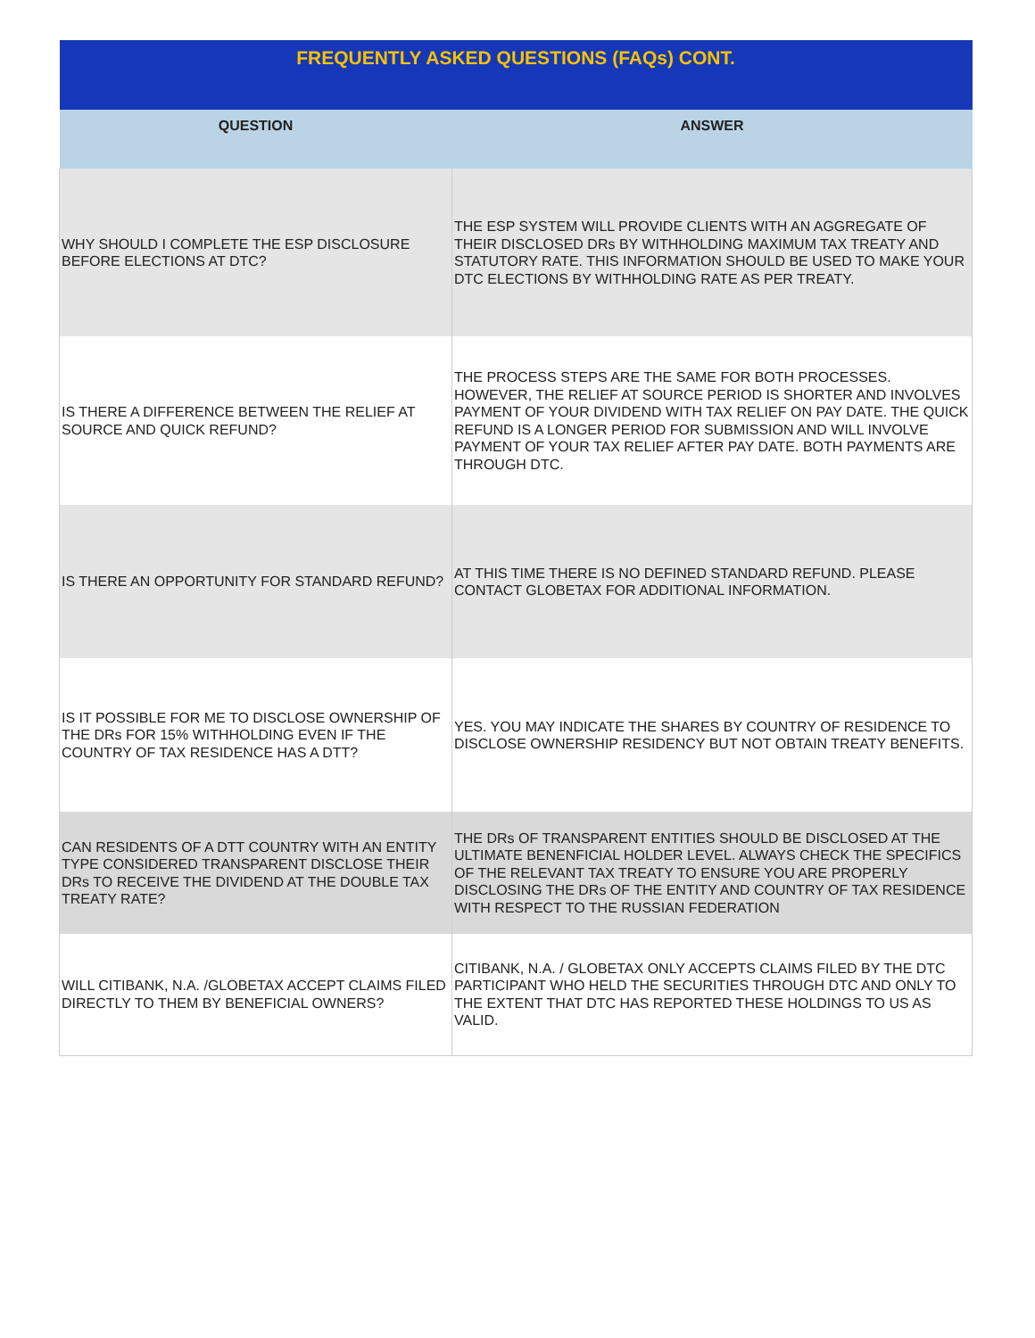| FREQUENTLY ASKED QUESTIONS (FAQs) CONT. | |
| --- | --- |
| QUESTION | ANSWER |
| WHY SHOULD I COMPLETE THE ESP DISCLOSURE BEFORE ELECTIONS AT DTC? | THE ESP SYSTEM WILL PROVIDE CLIENTS WITH AN AGGREGATE OF THEIR DISCLOSED DRs BY WITHHOLDING MAXIMUM TAX TREATY AND STATUTORY RATE. THIS INFORMATION SHOULD BE USED TO MAKE YOUR DTC ELECTIONS BY WITHHOLDING RATE AS PER TREATY. |
| IS THERE A DIFFERENCE BETWEEN THE RELIEF AT SOURCE AND QUICK REFUND? | THE PROCESS STEPS ARE THE SAME FOR BOTH PROCESSES. HOWEVER, THE RELIEF AT SOURCE PERIOD IS SHORTER AND INVOLVES PAYMENT OF YOUR DIVIDEND WITH TAX RELIEF ON PAY DATE. THE QUICK REFUND IS A LONGER PERIOD FOR SUBMISSION AND WILL INVOLVE PAYMENT OF YOUR TAX RELIEF AFTER PAY DATE. BOTH PAYMENTS ARE THROUGH DTC. |
| IS THERE AN OPPORTUNITY FOR STANDARD REFUND? | AT THIS TIME THERE IS NO DEFINED STANDARD REFUND. PLEASE CONTACT GLOBETAX FOR ADDITIONAL INFORMATION. |
| IS IT POSSIBLE FOR ME TO DISCLOSE OWNERSHIP OF THE DRs FOR 15% WITHHOLDING EVEN IF THE COUNTRY OF TAX RESIDENCE HAS A DTT? | YES. YOU MAY INDICATE THE SHARES BY COUNTRY OF RESIDENCE TO DISCLOSE OWNERSHIP RESIDENCY BUT NOT OBTAIN TREATY BENEFITS. |
| CAN RESIDENTS OF A DTT COUNTRY WITH AN ENTITY TYPE CONSIDERED TRANSPARENT DISCLOSE THEIR DRs TO RECEIVE THE DIVIDEND AT THE DOUBLE TAX TREATY RATE? | THE DRs OF TRANSPARENT ENTITIES SHOULD BE DISCLOSED AT THE ULTIMATE BENENFICIAL HOLDER LEVEL. ALWAYS CHECK THE SPECIFICS OF THE RELEVANT TAX TREATY TO ENSURE YOU ARE PROPERLY DISCLOSING THE DRs OF THE ENTITY AND COUNTRY OF TAX RESIDENCE WITH RESPECT TO THE RUSSIAN FEDERATION |
| WILL CITIBANK, N.A. /GLOBETAX ACCEPT CLAIMS FILED DIRECTLY TO THEM BY BENEFICIAL OWNERS? | CITIBANK, N.A. / GLOBETAX ONLY ACCEPTS CLAIMS FILED BY THE DTC PARTICIPANT WHO HELD THE SECURITIES THROUGH DTC AND ONLY TO THE EXTENT THAT DTC HAS REPORTED THESE HOLDINGS TO US AS VALID. |